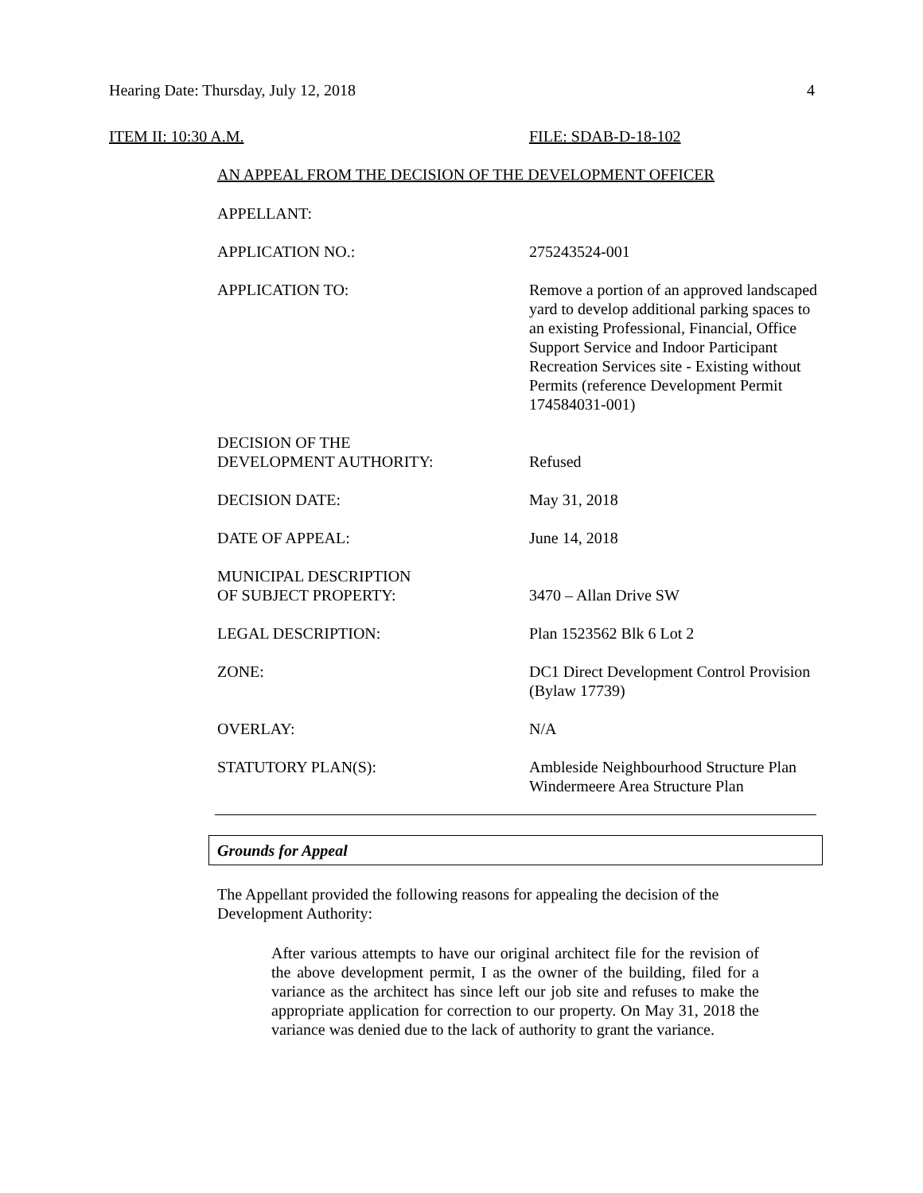Hearing Date: Thursday, July 12, 2018 4
ITEM II: 10:30 A.M. FILE: SDAB-D-18-102
AN APPEAL FROM THE DECISION OF THE DEVELOPMENT OFFICER
| APPELLANT: | |
| APPLICATION NO.: | 275243524-001 |
| APPLICATION TO: | Remove a portion of an approved landscaped yard to develop additional parking spaces to an existing Professional, Financial, Office Support Service and Indoor Participant Recreation Services site - Existing without Permits (reference Development Permit 174584031-001) |
| DECISION OF THE DEVELOPMENT AUTHORITY: | Refused |
| DECISION DATE: | May 31, 2018 |
| DATE OF APPEAL: | June 14, 2018 |
| MUNICIPAL DESCRIPTION OF SUBJECT PROPERTY: | 3470 – Allan Drive SW |
| LEGAL DESCRIPTION: | Plan 1523562 Blk 6 Lot 2 |
| ZONE: | DC1 Direct Development Control Provision (Bylaw 17739) |
| OVERLAY: | N/A |
| STATUTORY PLAN(S): | Ambleside Neighbourhood Structure Plan Windermeere Area Structure Plan |
Grounds for Appeal
The Appellant provided the following reasons for appealing the decision of the Development Authority:
After various attempts to have our original architect file for the revision of the above development permit, I as the owner of the building, filed for a variance as the architect has since left our job site and refuses to make the appropriate application for correction to our property. On May 31, 2018 the variance was denied due to the lack of authority to grant the variance.